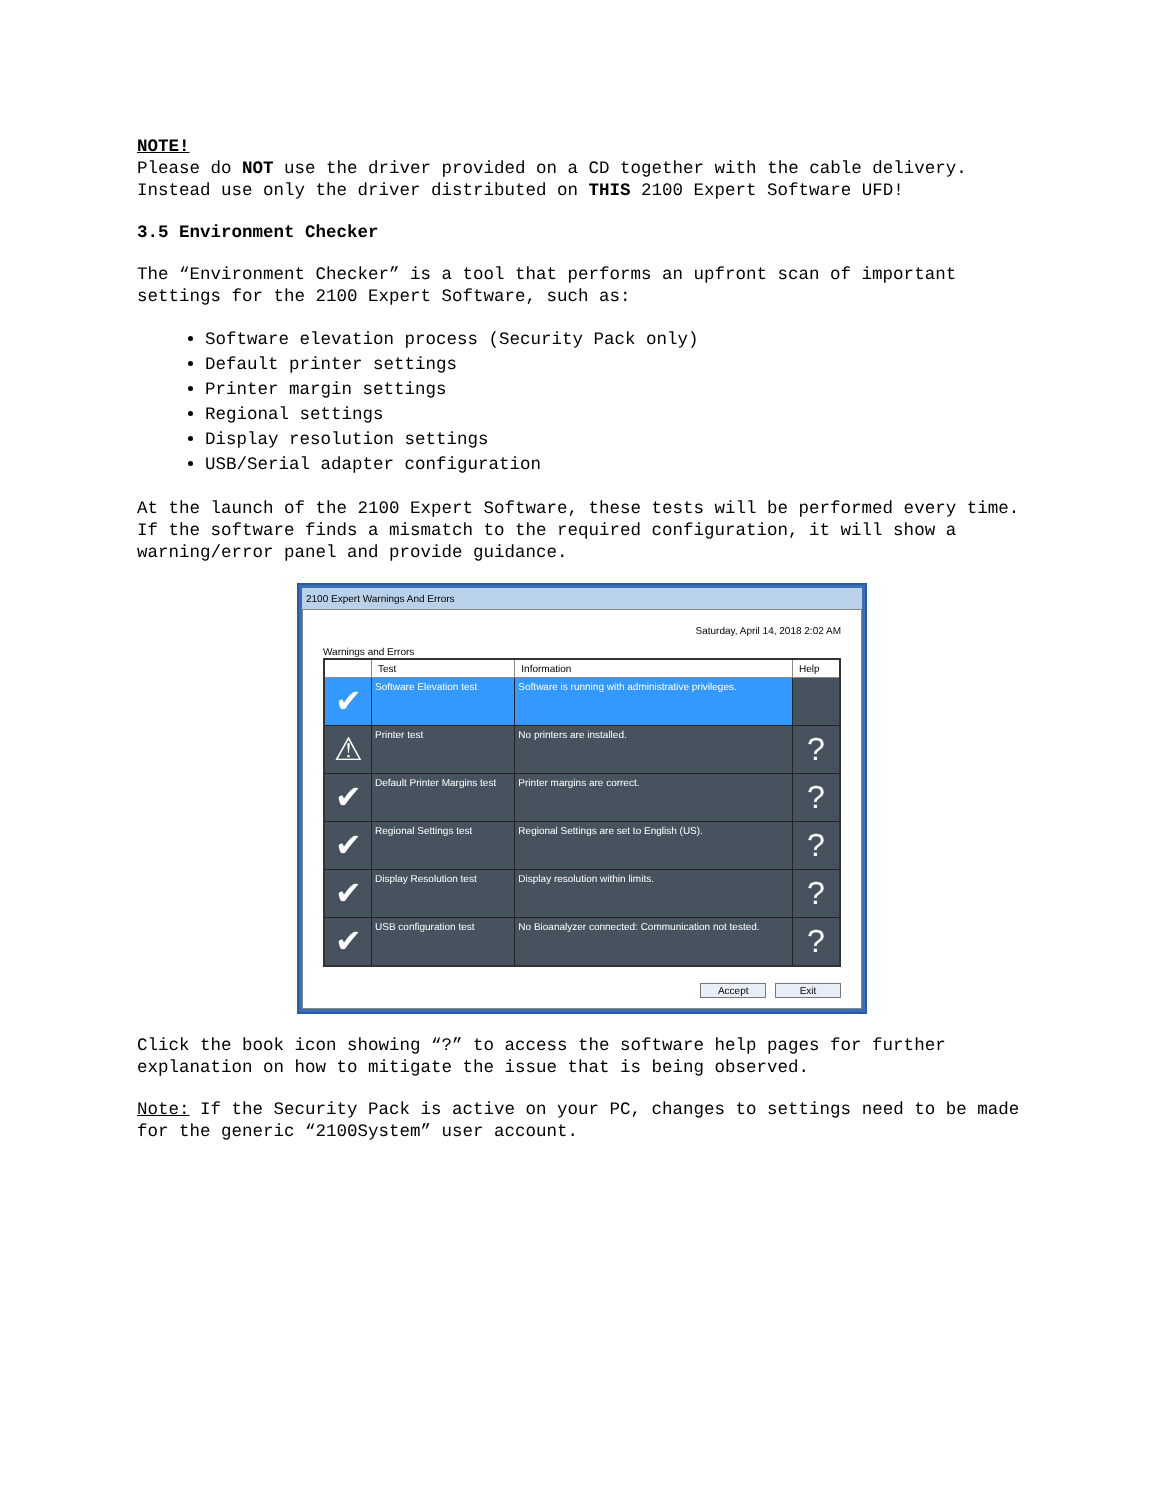NOTE!
Please do NOT use the driver provided on a CD together with the cable delivery. Instead use only the driver distributed on THIS 2100 Expert Software UFD!
3.5 Environment Checker
The “Environment Checker” is a tool that performs an upfront scan of important settings for the 2100 Expert Software, such as:
Software elevation process (Security Pack only)
Default printer settings
Printer margin settings
Regional settings
Display resolution settings
USB/Serial adapter configuration
At the launch of the 2100 Expert Software, these tests will be performed every time. If the software finds a mismatch to the required configuration, it will show a warning/error panel and provide guidance.
2100 Expert Warnings And Errors
Saturday, April 14, 2018 2:02 AM
Warnings and Errors
| | Test | Information | Help |
| --- | --- | --- | --- |
| ✔ | Software Elevation test | Software is running with administrative privileges. | |
| ⚠ | Printer test | No printers are installed. | ? |
| ✔ | Default Printer Margins test | Printer margins are correct. | ? |
| ✔ | Regional Settings test | Regional Settings are set to English (US). | ? |
| ✔ | Display Resolution test | Display resolution within limits. | ? |
| ✔ | USB configuration test | No Bioanalyzer connected: Communication not tested. | ? |
Accept Exit
Click the book icon showing “?” to access the software help pages for further explanation on how to mitigate the issue that is being observed.
Note: If the Security Pack is active on your PC, changes to settings need to be made for the generic “2100System” user account.